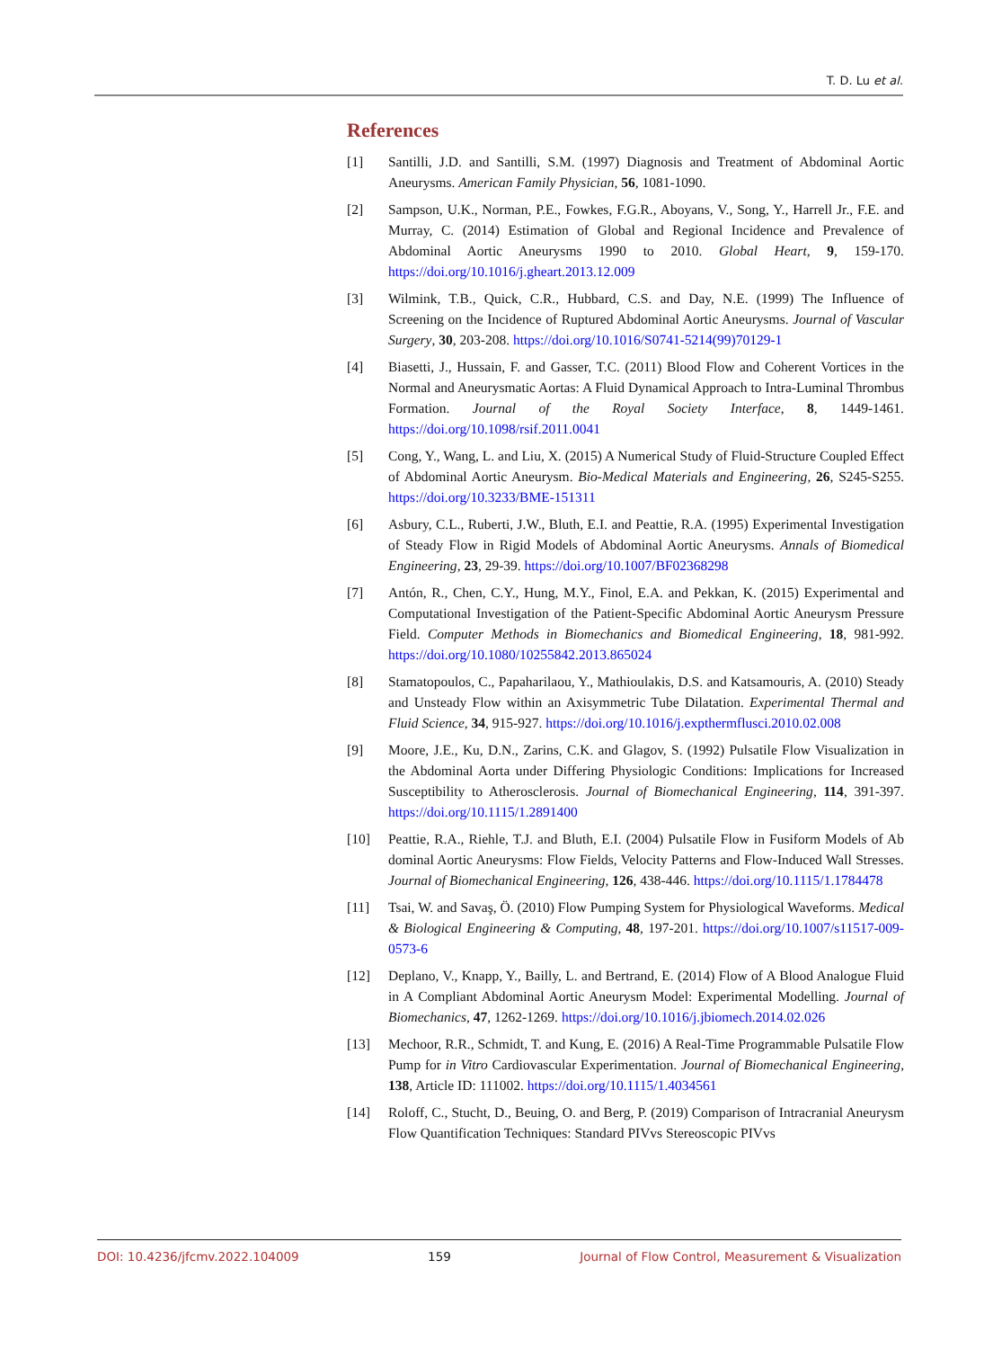T. D. Lu et al.
References
[1] Santilli, J.D. and Santilli, S.M. (1997) Diagnosis and Treatment of Abdominal Aortic Aneurysms. American Family Physician, 56, 1081-1090.
[2] Sampson, U.K., Norman, P.E., Fowkes, F.G.R., Aboyans, V., Song, Y., Harrell Jr., F.E. and Murray, C. (2014) Estimation of Global and Regional Incidence and Prevalence of Abdominal Aortic Aneurysms 1990 to 2010. Global Heart, 9, 159-170. https://doi.org/10.1016/j.gheart.2013.12.009
[3] Wilmink, T.B., Quick, C.R., Hubbard, C.S. and Day, N.E. (1999) The Influence of Screening on the Incidence of Ruptured Abdominal Aortic Aneurysms. Journal of Vascular Surgery, 30, 203-208. https://doi.org/10.1016/S0741-5214(99)70129-1
[4] Biasetti, J., Hussain, F. and Gasser, T.C. (2011) Blood Flow and Coherent Vortices in the Normal and Aneurysmatic Aortas: A Fluid Dynamical Approach to Intra-Luminal Thrombus Formation. Journal of the Royal Society Interface, 8, 1449-1461. https://doi.org/10.1098/rsif.2011.0041
[5] Cong, Y., Wang, L. and Liu, X. (2015) A Numerical Study of Fluid-Structure Coupled Effect of Abdominal Aortic Aneurysm. Bio-Medical Materials and Engineering, 26, S245-S255. https://doi.org/10.3233/BME-151311
[6] Asbury, C.L., Ruberti, J.W., Bluth, E.I. and Peattie, R.A. (1995) Experimental Investigation of Steady Flow in Rigid Models of Abdominal Aortic Aneurysms. Annals of Biomedical Engineering, 23, 29-39. https://doi.org/10.1007/BF02368298
[7] Antón, R., Chen, C.Y., Hung, M.Y., Finol, E.A. and Pekkan, K. (2015) Experimental and Computational Investigation of the Patient-Specific Abdominal Aortic Aneurysm Pressure Field. Computer Methods in Biomechanics and Biomedical Engineering, 18, 981-992. https://doi.org/10.1080/10255842.2013.865024
[8] Stamatopoulos, C., Papaharilaou, Y., Mathioulakis, D.S. and Katsamouris, A. (2010) Steady and Unsteady Flow within an Axisymmetric Tube Dilatation. Experimental Thermal and Fluid Science, 34, 915-927. https://doi.org/10.1016/j.expthermflusci.2010.02.008
[9] Moore, J.E., Ku, D.N., Zarins, C.K. and Glagov, S. (1992) Pulsatile Flow Visualization in the Abdominal Aorta under Differing Physiologic Conditions: Implications for Increased Susceptibility to Atherosclerosis. Journal of Biomechanical Engineering, 114, 391-397. https://doi.org/10.1115/1.2891400
[10] Peattie, R.A., Riehle, T.J. and Bluth, E.I. (2004) Pulsatile Flow in Fusiform Models of Ab dominal Aortic Aneurysms: Flow Fields, Velocity Patterns and Flow-Induced Wall Stresses. Journal of Biomechanical Engineering, 126, 438-446. https://doi.org/10.1115/1.1784478
[11] Tsai, W. and Savaş, Ö. (2010) Flow Pumping System for Physiological Waveforms. Medical & Biological Engineering & Computing, 48, 197-201. https://doi.org/10.1007/s11517-009-0573-6
[12] Deplano, V., Knapp, Y., Bailly, L. and Bertrand, E. (2014) Flow of A Blood Analogue Fluid in A Compliant Abdominal Aortic Aneurysm Model: Experimental Modelling. Journal of Biomechanics, 47, 1262-1269. https://doi.org/10.1016/j.jbiomech.2014.02.026
[13] Mechoor, R.R., Schmidt, T. and Kung, E. (2016) A Real-Time Programmable Pulsatile Flow Pump for in Vitro Cardiovascular Experimentation. Journal of Biomechanical Engineering, 138, Article ID: 111002. https://doi.org/10.1115/1.4034561
[14] Roloff, C., Stucht, D., Beuing, O. and Berg, P. (2019) Comparison of Intracranial Aneurysm Flow Quantification Techniques: Standard PIVvs Stereoscopic PIVvs
DOI: 10.4236/jfcmv.2022.104009 159 Journal of Flow Control, Measurement & Visualization